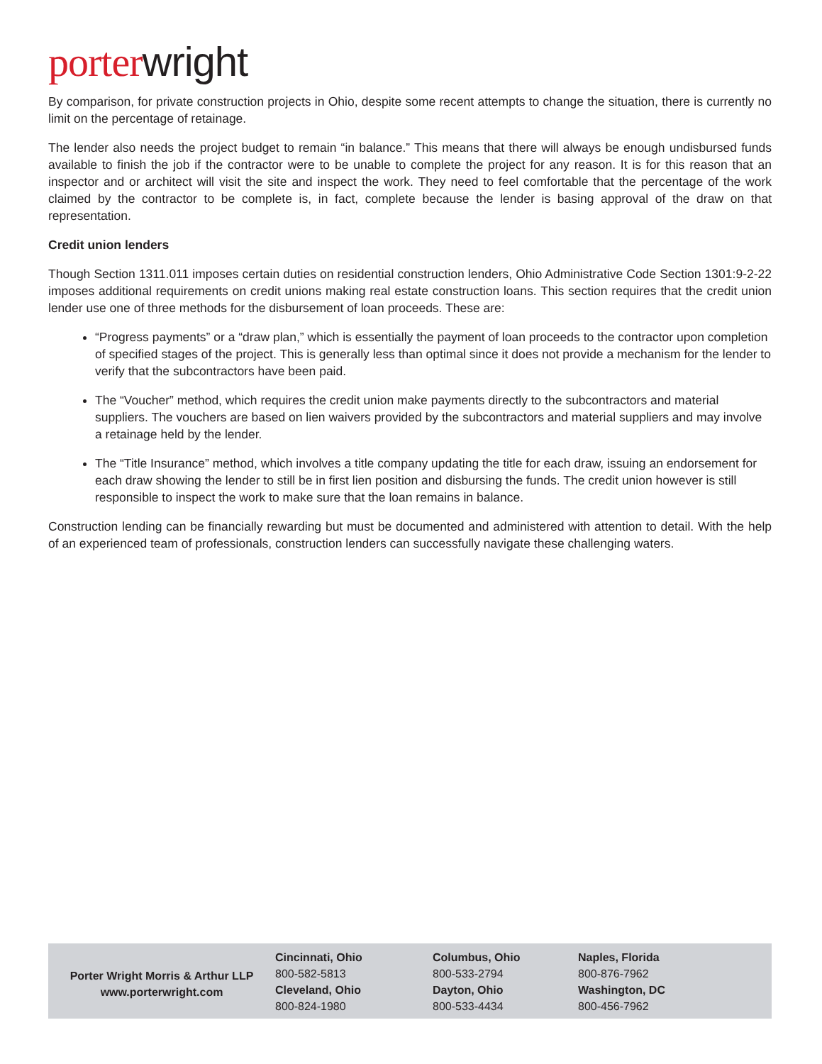porter wright
By comparison, for private construction projects in Ohio, despite some recent attempts to change the situation, there is currently no limit on the percentage of retainage.
The lender also needs the project budget to remain “in balance.” This means that there will always be enough undisbursed funds available to finish the job if the contractor were to be unable to complete the project for any reason. It is for this reason that an inspector and or architect will visit the site and inspect the work. They need to feel comfortable that the percentage of the work claimed by the contractor to be complete is, in fact, complete because the lender is basing approval of the draw on that representation.
Credit union lenders
Though Section 1311.011 imposes certain duties on residential construction lenders, Ohio Administrative Code Section 1301:9-2-22 imposes additional requirements on credit unions making real estate construction loans. This section requires that the credit union lender use one of three methods for the disbursement of loan proceeds. These are:
“Progress payments” or a “draw plan,” which is essentially the payment of loan proceeds to the contractor upon completion of specified stages of the project. This is generally less than optimal since it does not provide a mechanism for the lender to verify that the subcontractors have been paid.
The “Voucher” method, which requires the credit union make payments directly to the subcontractors and material suppliers. The vouchers are based on lien waivers provided by the subcontractors and material suppliers and may involve a retainage held by the lender.
The “Title Insurance” method, which involves a title company updating the title for each draw, issuing an endorsement for each draw showing the lender to still be in first lien position and disbursing the funds. The credit union however is still responsible to inspect the work to make sure that the loan remains in balance.
Construction lending can be financially rewarding but must be documented and administered with attention to detail. With the help of an experienced team of professionals, construction lenders can successfully navigate these challenging waters.
Porter Wright Morris & Arthur LLP
www.porterwright.com
Cincinnati, Ohio
800-582-5813
Cleveland, Ohio
800-824-1980
Columbus, Ohio
800-533-2794
Dayton, Ohio
800-533-4434
Naples, Florida
800-876-7962
Washington, DC
800-456-7962